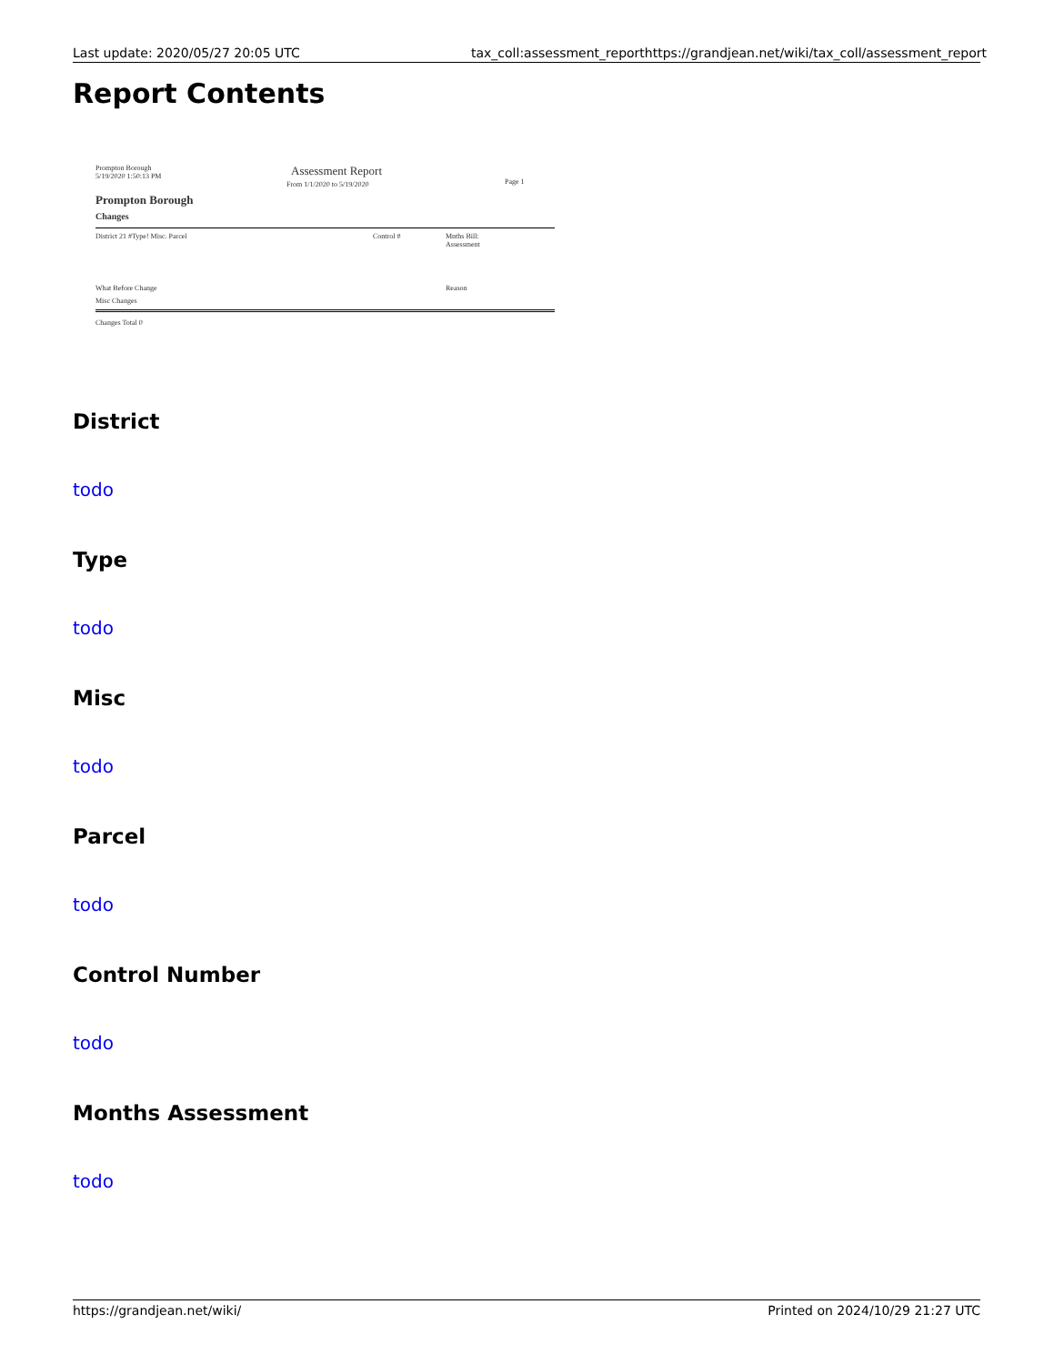Last update: 2020/05/27 20:05 UTC tax_coll:assessment_report https://grandjean.net/wiki/tax_coll/assessment_report
Report Contents
Prompton Borough
5/19/2020 1:50:13 PM Assessment Report
From 1/1/2020 to 5/19/2020 Page 1
Prompton Borough
Changes
District 21 #Type! Misc. Parcel Control # Mnths Bill:
Assessment
What Before Change Reason
Misc Changes
Changes Total 0
District
todo
Type
todo
Misc
todo
Parcel
todo
Control Number
todo
Months Assessment
todo
https://grandjean.net/wiki/ Printed on 2024/10/29 21:27 UTC